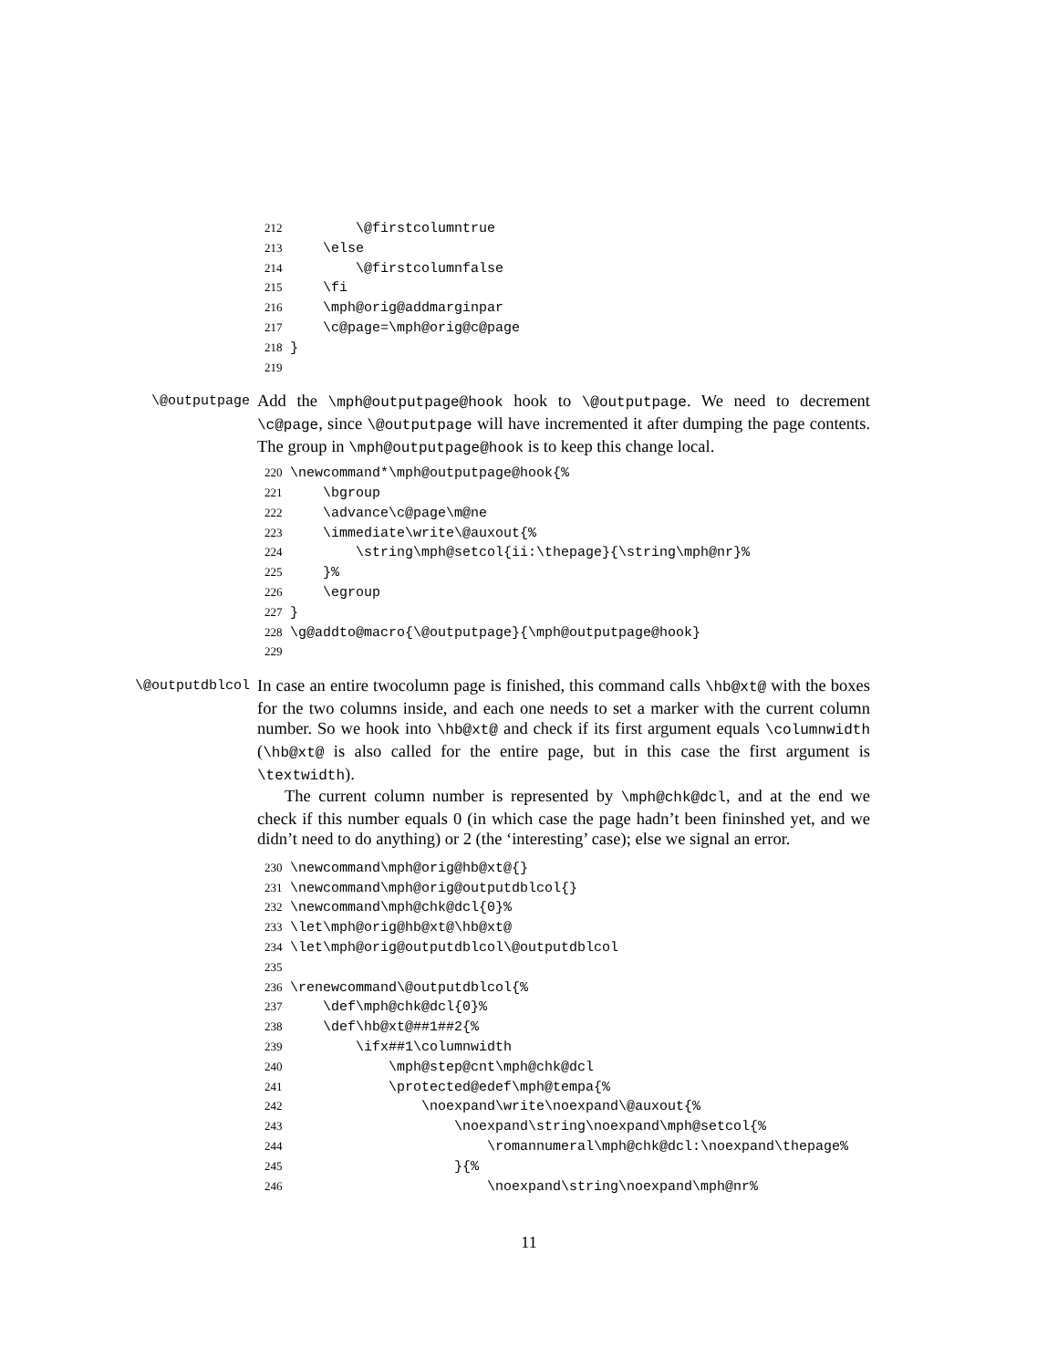212 \@firstcolumntrue 213 \else 214 \@firstcolumnfalse 215 \fi 216 \mph@orig@addmarginpar 217 \c@page=\mph@orig@c@page 218 } 219
\@outputpage
Add the \mph@outputpage@hook hook to \@outputpage. We need to decrement \c@page, since \@outputpage will have incremented it after dumping the page contents. The group in \mph@outputpage@hook is to keep this change local.
220 \newcommand*\mph@outputpage@hook{% 221 \bgroup 222 \advance\c@page\m@ne 223 \immediate\write\@auxout{% 224 \string\mph@setcol{ii:\thepage}{\string\mph@nr}% 225 }% 226 \egroup 227 } 228 \g@addto@macro{\@outputpage}{\mph@outputpage@hook} 229
\@outputdblcol
In case an entire twocolumn page is finished, this command calls \hb@xt@ with the boxes for the two columns inside, and each one needs to set a marker with the current column number. So we hook into \hb@xt@ and check if its first argument equals \columnwidth (\hb@xt@ is also called for the entire page, but in this case the first argument is \textwidth).
The current column number is represented by \mph@chk@dcl, and at the end we check if this number equals 0 (in which case the page hadn’t been fininshed yet, and we didn’t need to do anything) or 2 (the ‘interesting’ case); else we signal an error.
230 \newcommand\mph@orig@hb@xt@{} 231 \newcommand\mph@orig@outputdblcol{} 232 \newcommand\mph@chk@dcl{0}% 233 \let\mph@orig@hb@xt@\hb@xt@ 234 \let\mph@orig@outputdblcol\@outputdblcol 235 236 \renewcommand\@outputdblcol{% 237 \def\mph@chk@dcl{0}% 238 \def\hb@xt@##1##2{% 239 \ifx##1\columnwidth 240 \mph@step@cnt\mph@chk@dcl 241 \protected@edef\mph@tempa{% 242 \noexpand\write\noexpand\@auxout{% 243 \noexpand\string\noexpand\mph@setcol{% 244 \romannumeral\mph@chk@dcl:\noexpand\thepage% 245 }{% 246 \noexpand\string\noexpand\mph@nr%
11